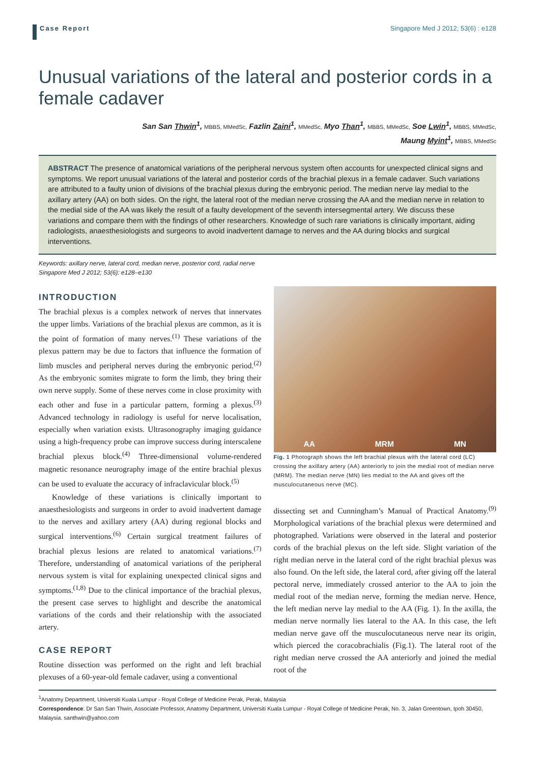Case Report
Singapore Med J 2012; 53(6) : e128
Unusual variations of the lateral and posterior cords in a female cadaver
San San Thwin<sup>1</sup>, MBBS, MMedSc, Fazlin Zaini<sup>1</sup>, MMedSc, Myo Than<sup>1</sup>, MBBS, MMedSc, Soe Lwin<sup>1</sup>, MBBS, MMedSc,
Maung Myint<sup>1</sup>, MBBS, MMedSc
ABSTRACT The presence of anatomical variations of the peripheral nervous system often accounts for unexpected clinical signs and symptoms. We report unusual variations of the lateral and posterior cords of the brachial plexus in a female cadaver. Such variations are attributed to a faulty union of divisions of the brachial plexus during the embryonic period. The median nerve lay medial to the axillary artery (AA) on both sides. On the right, the lateral root of the median nerve crossing the AA and the median nerve in relation to the medial side of the AA was likely the result of a faulty development of the seventh intersegmental artery. We discuss these variations and compare them with the findings of other researchers. Knowledge of such rare variations is clinically important, aiding radiologists, anaesthesiologists and surgeons to avoid inadvertent damage to nerves and the AA during blocks and surgical interventions.
Keywords: axillary nerve, lateral cord, median nerve, posterior cord, radial nerve
Singapore Med J 2012; 53(6): e128–e130
INTRODUCTION
The brachial plexus is a complex network of nerves that innervates the upper limbs. Variations of the brachial plexus are common, as it is the point of formation of many nerves.<sup>(1)</sup> These variations of the plexus pattern may be due to factors that influence the formation of limb muscles and peripheral nerves during the embryonic period.<sup>(2)</sup> As the embryonic somites migrate to form the limb, they bring their own nerve supply. Some of these nerves come in close proximity with each other and fuse in a particular pattern, forming a plexus.<sup>(3)</sup> Advanced technology in radiology is useful for nerve localisation, especially when variation exists. Ultrasonography imaging guidance using a high-frequency probe can improve success during interscalene brachial plexus block.<sup>(4)</sup> Three-dimensional volume-rendered magnetic resonance neurography image of the entire brachial plexus can be used to evaluate the accuracy of infraclavicular block.<sup>(5)</sup>
Knowledge of these variations is clinically important to anaesthesiologists and surgeons in order to avoid inadvertent damage to the nerves and axillary artery (AA) during regional blocks and surgical interventions.<sup>(6)</sup> Certain surgical treatment failures of brachial plexus lesions are related to anatomical variations.<sup>(7)</sup> Therefore, understanding of anatomical variations of the peripheral nervous system is vital for explaining unexpected clinical signs and symptoms.<sup>(1,8)</sup> Due to the clinical importance of the brachial plexus, the present case serves to highlight and describe the anatomical variations of the cords and their relationship with the associated artery.
CASE REPORT
Routine dissection was performed on the right and left brachial plexuses of a 60-year-old female cadaver, using a conventional
AA MRM MN
Fig. 1 Photograph shows the left brachial plexus with the lateral cord (LC) crossing the axillary artery (AA) anteriorly to join the medial root of median nerve (MRM). The median nerve (MN) lies medial to the AA and gives off the musculocutaneous nerve (MC).
dissecting set and Cunningham’s Manual of Practical Anatomy.<sup>(9)</sup> Morphological variations of the brachial plexus were determined and photographed. Variations were observed in the lateral and posterior cords of the brachial plexus on the left side. Slight variation of the right median nerve in the lateral cord of the right brachial plexus was also found. On the left side, the lateral cord, after giving off the lateral pectoral nerve, immediately crossed anterior to the AA to join the medial root of the median nerve, forming the median nerve. Hence, the left median nerve lay medial to the AA (Fig. 1). In the axilla, the median nerve normally lies lateral to the AA. In this case, the left median nerve gave off the musculocutaneous nerve near its origin, which pierced the coracobrachialis (Fig.1). The lateral root of the right median nerve crossed the AA anteriorly and joined the medial root of the
<sup>1</sup> Anatomy Department, Universiti Kuala Lumpur - Royal College of Medicine Perak, Perak, Malaysia
Correspondence: Dr San San Thwin, Associate Professor, Anatomy Department, Universiti Kuala Lumpur - Royal College of Medicine Perak, No. 3, Jalan Greentown, Ipoh 30450, Malaysia. santhwin@yahoo.com